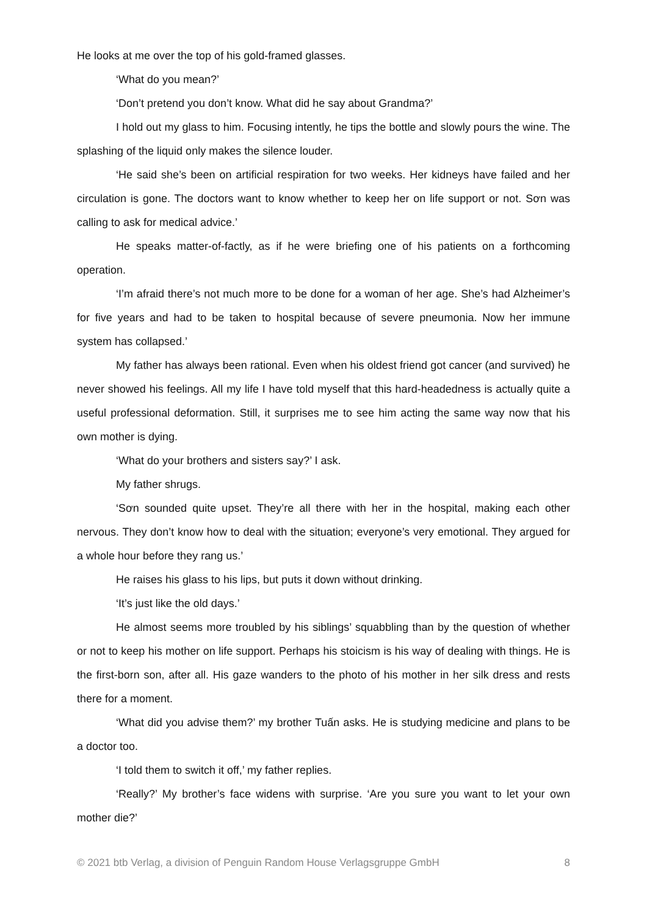He looks at me over the top of his gold-framed glasses.
‘What do you mean?’
‘Don’t pretend you don’t know. What did he say about Grandma?’
I hold out my glass to him. Focusing intently, he tips the bottle and slowly pours the wine. The splashing of the liquid only makes the silence louder.
‘He said she’s been on artificial respiration for two weeks. Her kidneys have failed and her circulation is gone. The doctors want to know whether to keep her on life support or not. Sơn was calling to ask for medical advice.’
He speaks matter-of-factly, as if he were briefing one of his patients on a forthcoming operation.
‘I’m afraid there’s not much more to be done for a woman of her age. She’s had Alzheimer’s for five years and had to be taken to hospital because of severe pneumonia. Now her immune system has collapsed.’
My father has always been rational. Even when his oldest friend got cancer (and survived) he never showed his feelings. All my life I have told myself that this hard-headedness is actually quite a useful professional deformation. Still, it surprises me to see him acting the same way now that his own mother is dying.
‘What do your brothers and sisters say?’ I ask.
My father shrugs.
‘Sơn sounded quite upset. They’re all there with her in the hospital, making each other nervous. They don’t know how to deal with the situation; everyone’s very emotional. They argued for a whole hour before they rang us.’
He raises his glass to his lips, but puts it down without drinking.
‘It’s just like the old days.’
He almost seems more troubled by his siblings’ squabbling than by the question of whether or not to keep his mother on life support. Perhaps his stoicism is his way of dealing with things. He is the first-born son, after all. His gaze wanders to the photo of his mother in her silk dress and rests there for a moment.
‘What did you advise them?’ my brother Tuấn asks. He is studying medicine and plans to be a doctor too.
‘I told them to switch it off,’ my father replies.
‘Really?’ My brother’s face widens with surprise. ‘Are you sure you want to let your own mother die?’
© 2021 btb Verlag, a division of Penguin Random House Verlagsgruppe GmbH 8